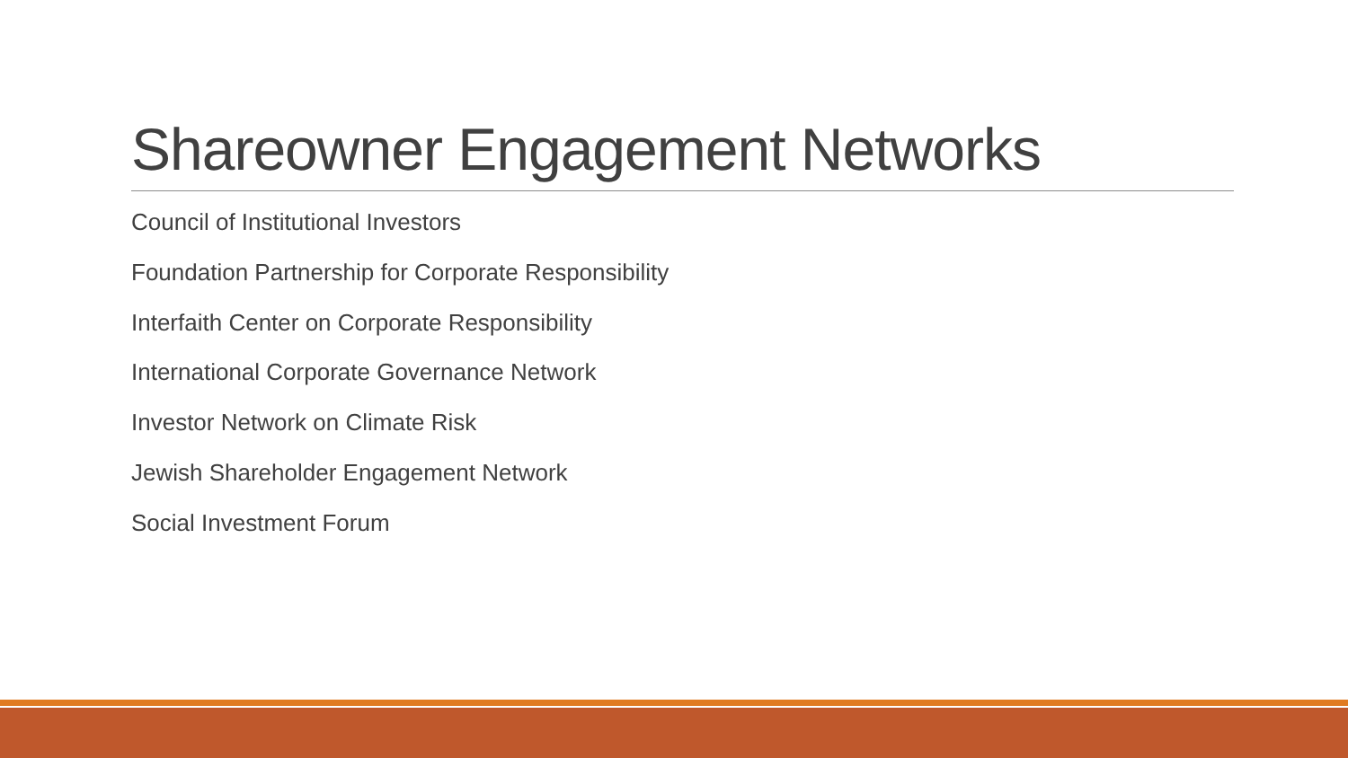Shareowner Engagement Networks
Council of Institutional Investors
Foundation Partnership for Corporate Responsibility
Interfaith Center on Corporate Responsibility
International Corporate Governance Network
Investor Network on Climate Risk
Jewish Shareholder Engagement Network
Social Investment Forum